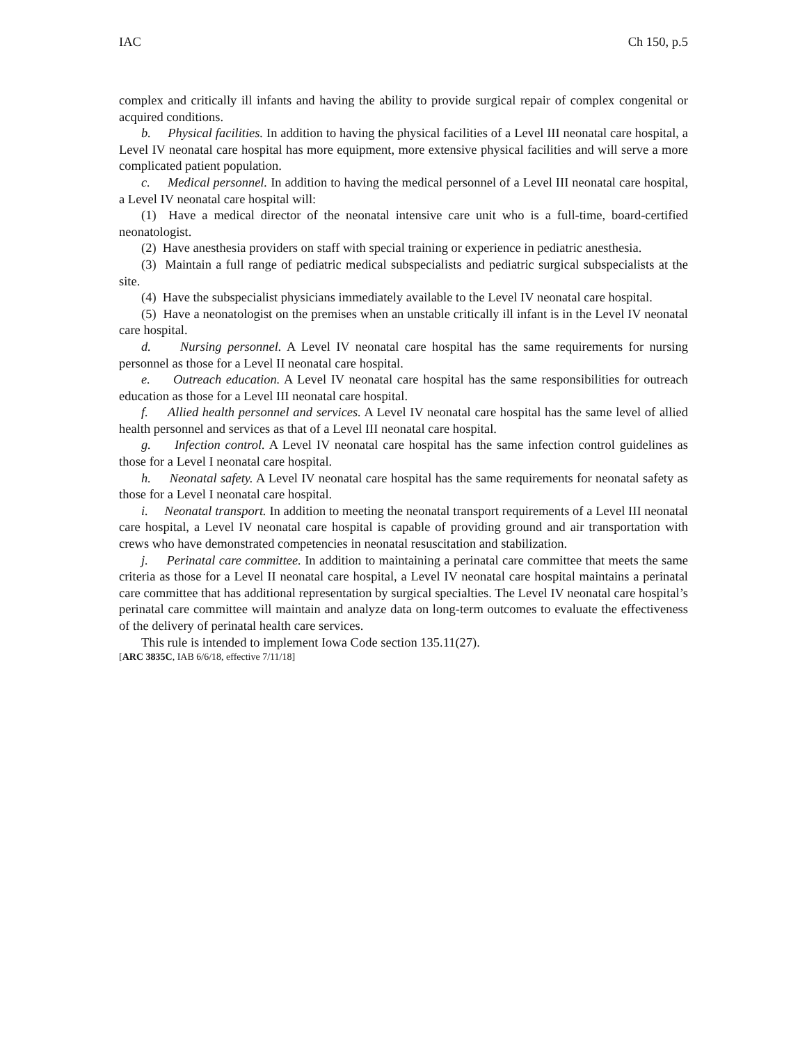IAC Ch 150, p.5
complex and critically ill infants and having the ability to provide surgical repair of complex congenital or acquired conditions.
b. Physical facilities. In addition to having the physical facilities of a Level III neonatal care hospital, a Level IV neonatal care hospital has more equipment, more extensive physical facilities and will serve a more complicated patient population.
c. Medical personnel. In addition to having the medical personnel of a Level III neonatal care hospital, a Level IV neonatal care hospital will:
(1) Have a medical director of the neonatal intensive care unit who is a full-time, board-certified neonatologist.
(2) Have anesthesia providers on staff with special training or experience in pediatric anesthesia.
(3) Maintain a full range of pediatric medical subspecialists and pediatric surgical subspecialists at the site.
(4) Have the subspecialist physicians immediately available to the Level IV neonatal care hospital.
(5) Have a neonatologist on the premises when an unstable critically ill infant is in the Level IV neonatal care hospital.
d. Nursing personnel. A Level IV neonatal care hospital has the same requirements for nursing personnel as those for a Level II neonatal care hospital.
e. Outreach education. A Level IV neonatal care hospital has the same responsibilities for outreach education as those for a Level III neonatal care hospital.
f. Allied health personnel and services. A Level IV neonatal care hospital has the same level of allied health personnel and services as that of a Level III neonatal care hospital.
g. Infection control. A Level IV neonatal care hospital has the same infection control guidelines as those for a Level I neonatal care hospital.
h. Neonatal safety. A Level IV neonatal care hospital has the same requirements for neonatal safety as those for a Level I neonatal care hospital.
i. Neonatal transport. In addition to meeting the neonatal transport requirements of a Level III neonatal care hospital, a Level IV neonatal care hospital is capable of providing ground and air transportation with crews who have demonstrated competencies in neonatal resuscitation and stabilization.
j. Perinatal care committee. In addition to maintaining a perinatal care committee that meets the same criteria as those for a Level II neonatal care hospital, a Level IV neonatal care hospital maintains a perinatal care committee that has additional representation by surgical specialties. The Level IV neonatal care hospital’s perinatal care committee will maintain and analyze data on long-term outcomes to evaluate the effectiveness of the delivery of perinatal health care services.
This rule is intended to implement Iowa Code section 135.11(27).
[ARC 3835C, IAB 6/6/18, effective 7/11/18]